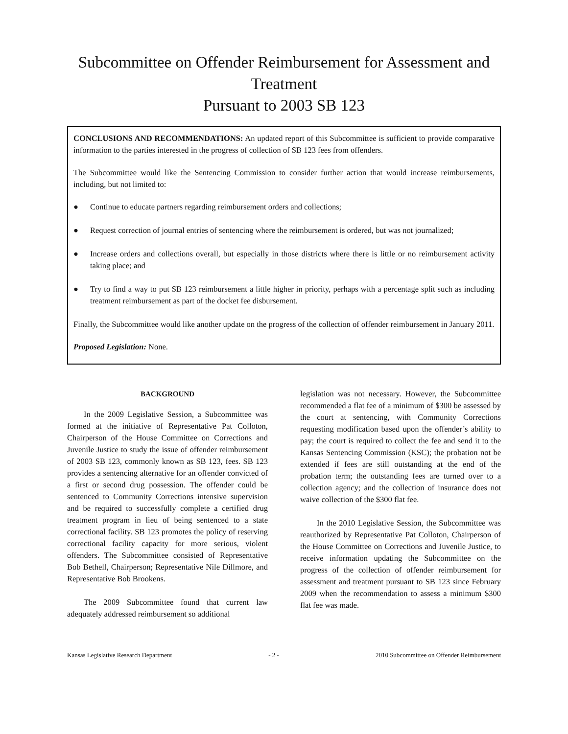Subcommittee on Offender Reimbursement for Assessment and Treatment
Pursuant to 2003 SB 123
CONCLUSIONS AND RECOMMENDATIONS: An updated report of this Subcommittee is sufficient to provide comparative information to the parties interested in the progress of collection of SB 123 fees from offenders.
The Subcommittee would like the Sentencing Commission to consider further action that would increase reimbursements, including, but not limited to:
● Continue to educate partners regarding reimbursement orders and collections;
● Request correction of journal entries of sentencing where the reimbursement is ordered, but was not journalized;
● Increase orders and collections overall, but especially in those districts where there is little or no reimbursement activity taking place; and
● Try to find a way to put SB 123 reimbursement a little higher in priority, perhaps with a percentage split such as including treatment reimbursement as part of the docket fee disbursement.
Finally, the Subcommittee would like another update on the progress of the collection of offender reimbursement in January 2011.
Proposed Legislation: None.
BACKGROUND
In the 2009 Legislative Session, a Subcommittee was formed at the initiative of Representative Pat Colloton, Chairperson of the House Committee on Corrections and Juvenile Justice to study the issue of offender reimbursement of 2003 SB 123, commonly known as SB 123, fees. SB 123 provides a sentencing alternative for an offender convicted of a first or second drug possession. The offender could be sentenced to Community Corrections intensive supervision and be required to successfully complete a certified drug treatment program in lieu of being sentenced to a state correctional facility. SB 123 promotes the policy of reserving correctional facility capacity for more serious, violent offenders. The Subcommittee consisted of Representative Bob Bethell, Chairperson; Representative Nile Dillmore, and Representative Bob Brookens.
The 2009 Subcommittee found that current law adequately addressed reimbursement so additional
legislation was not necessary. However, the Subcommittee recommended a flat fee of a minimum of $300 be assessed by the court at sentencing, with Community Corrections requesting modification based upon the offender’s ability to pay; the court is required to collect the fee and send it to the Kansas Sentencing Commission (KSC); the probation not be extended if fees are still outstanding at the end of the probation term; the outstanding fees are turned over to a collection agency; and the collection of insurance does not waive collection of the $300 flat fee.
In the 2010 Legislative Session, the Subcommittee was reauthorized by Representative Pat Colloton, Chairperson of the House Committee on Corrections and Juvenile Justice, to receive information updating the Subcommittee on the progress of the collection of offender reimbursement for assessment and treatment pursuant to SB 123 since February 2009 when the recommendation to assess a minimum $300 flat fee was made.
Kansas Legislative Research Department - 2 - 2010 Subcommittee on Offender Reimbursement